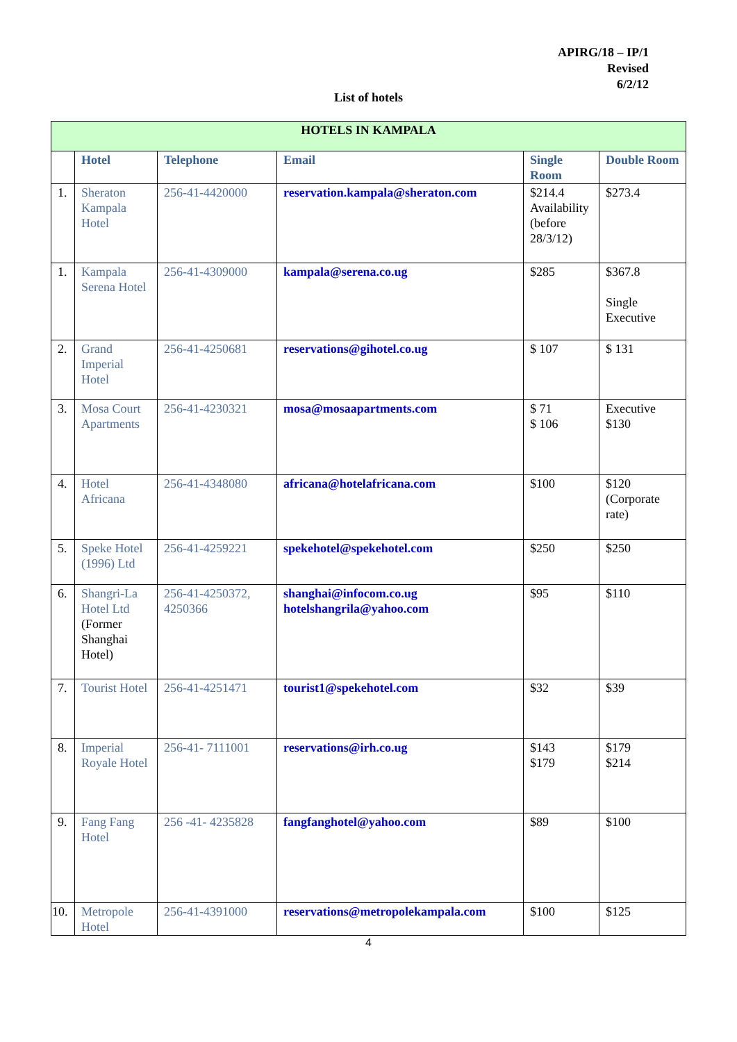APIRG/18 – IP/1
Revised
6/2/12
List of hotels
| HOTELS IN KAMPALA | | | | | |
| | Hotel | Telephone | Email | Single Room | Double Room |
| 1. | Sheraton Kampala Hotel | 256-41-4420000 | reservation.kampala@sheraton.com | $214.4 Availability (before 28/3/12) | $273.4 |
| 1. | Kampala Serena Hotel | 256-41-4309000 | kampala@serena.co.ug | $285 | $367.8 Single Executive |
| 2. | Grand Imperial Hotel | 256-41-4250681 | reservations@gihotel.co.ug | $ 107 | $ 131 |
| 3. | Mosa Court Apartments | 256-41-4230321 | mosa@mosaapartments.com | $ 71 $ 106 | Executive $130 |
| 4. | Hotel Africana | 256-41-4348080 | africana@hotelafricana.com | $100 | $120 (Corporate rate) |
| 5. | Speke Hotel (1996) Ltd | 256-41-4259221 | spekehotel@spekehotel.com | $250 | $250 |
| 6. | Shangri-La Hotel Ltd (Former Shanghai Hotel) | 256-41-4250372, 4250366 | shanghai@infocom.co.ug hotelshangrila@yahoo.com | $95 | $110 |
| 7. | Tourist Hotel | 256-41-4251471 | tourist1@spekehotel.com | $32 | $39 |
| 8. | Imperial Royale Hotel | 256-41- 7111001 | reservations@irh.co.ug | $143 $179 | $179 $214 |
| 9. | Fang Fang Hotel | 256 -41- 4235828 | fangfanghotel@yahoo.com | $89 | $100 |
| 10. | Metropole Hotel | 256-41-4391000 | reservations@metropolekampala.com | $100 | $125 |
4